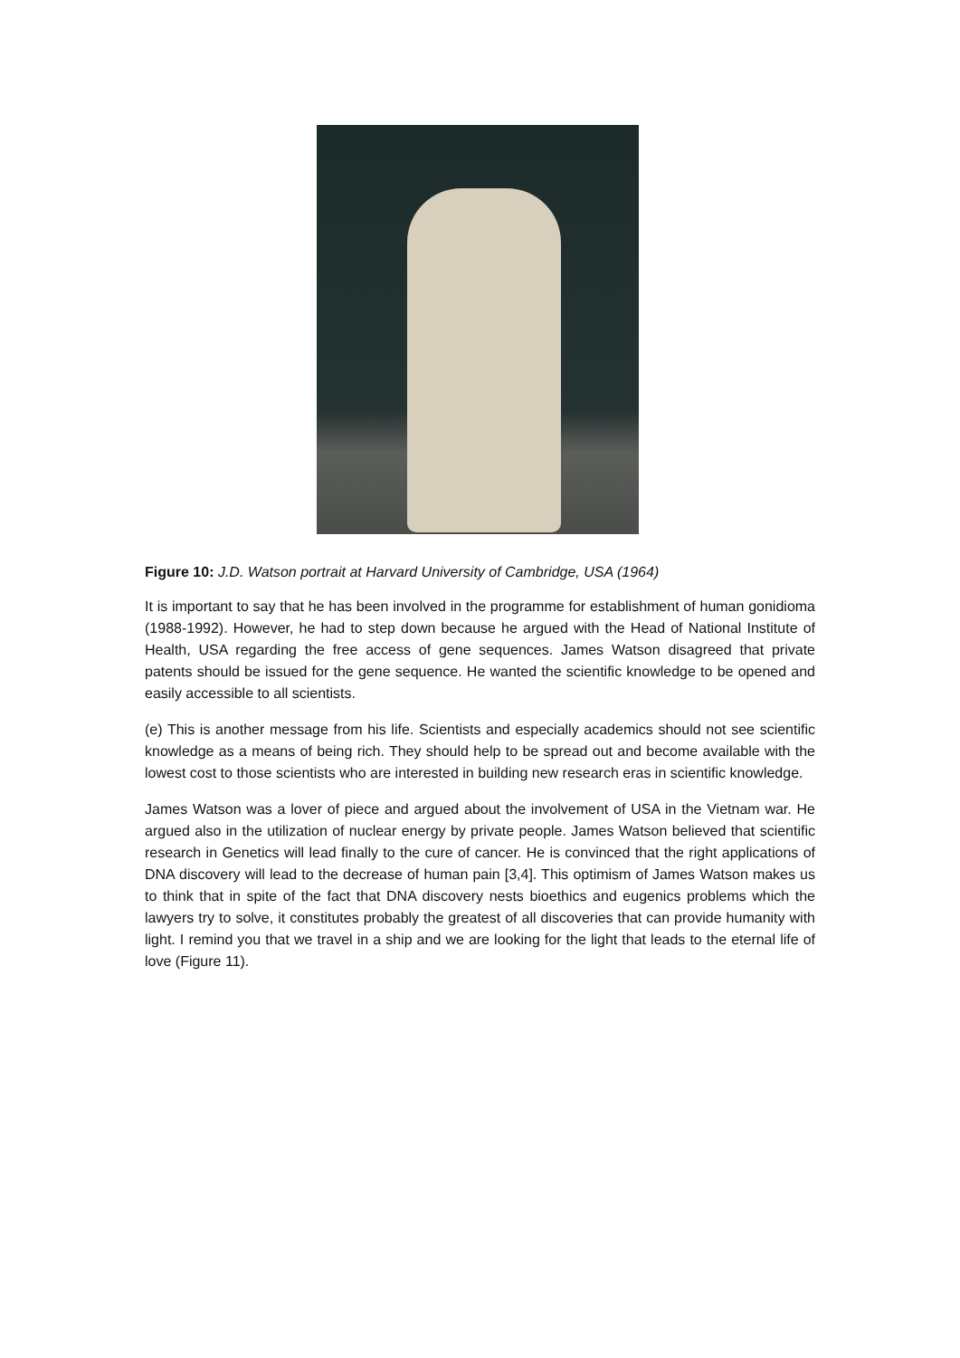Figure 10: J.D. Watson portrait at Harvard University of Cambridge, USA (1964)
It is important to say that he has been involved in the programme for establishment of human gonidioma (1988-1992). However, he had to step down because he argued with the Head of National Institute of Health, USA regarding the free access of gene sequences. James Watson disagreed that private patents should be issued for the gene sequence. He wanted the scientific knowledge to be opened and easily accessible to all scientists.
(e) This is another message from his life. Scientists and especially academics should not see scientific knowledge as a means of being rich. They should help to be spread out and become available with the lowest cost to those scientists who are interested in building new research eras in scientific knowledge.
James Watson was a lover of piece and argued about the involvement of USA in the Vietnam war. He argued also in the utilization of nuclear energy by private people. James Watson believed that scientific research in Genetics will lead finally to the cure of cancer. He is convinced that the right applications of DNA discovery will lead to the decrease of human pain [3,4]. This optimism of James Watson makes us to think that in spite of the fact that DNA discovery nests bioethics and eugenics problems which the lawyers try to solve, it constitutes probably the greatest of all discoveries that can provide humanity with light. I remind you that we travel in a ship and we are looking for the light that leads to the eternal life of love (Figure 11).